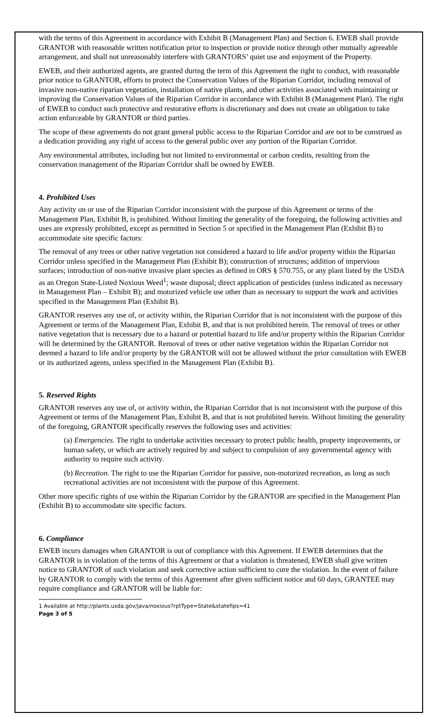with the terms of this Agreement in accordance with Exhibit B (Management Plan) and Section 6. EWEB shall provide GRANTOR with reasonable written notification prior to inspection or provide notice through other mutually agreeable arrangement, and shall not unreasonably interfere with GRANTORS’ quiet use and enjoyment of the Property.
EWEB, and their authorized agents, are granted during the term of this Agreement the right to conduct, with reasonable prior notice to GRANTOR, efforts to protect the Conservation Values of the Riparian Corridor, including removal of invasive non-native riparian vegetation, installation of native plants, and other activities associated with maintaining or improving the Conservation Values of the Riparian Corridor in accordance with Exhibit B (Management Plan). The right of EWEB to conduct such protective and restorative efforts is discretionary and does not create an obligation to take action enforceable by GRANTOR or third parties.
The scope of these agreements do not grant general public access to the Riparian Corridor and are not to be construed as a dedication providing any right of access to the general public over any portion of the Riparian Corridor.
Any environmental attributes, including but not limited to environmental or carbon credits, resulting from the conservation management of the Riparian Corridor shall be owned by EWEB.
4. Prohibited Uses
Any activity on or use of the Riparian Corridor inconsistent with the purpose of this Agreement or terms of the Management Plan, Exhibit B, is prohibited. Without limiting the generality of the foregoing, the following activities and uses are expressly prohibited, except as permitted in Section 5 or specified in the Management Plan (Exhibit B) to accommodate site specific factors:
The removal of any trees or other native vegetation not considered a hazard to life and/or property within the Riparian Corridor unless specified in the Management Plan (Exhibit B); construction of structures; addition of impervious surfaces; introduction of non-native invasive plant species as defined in ORS § 570.755, or any plant listed by the USDA as an Oregon State-Listed Noxious Weed<sup>1</sup>; waste disposal; direct application of pesticides (unless indicated as necessary in Management Plan – Exhibit B); and motorized vehicle use other than as necessary to support the work and activities specified in the Management Plan (Exhibit B).
GRANTOR reserves any use of, or activity within, the Riparian Corridor that is not inconsistent with the purpose of this Agreement or terms of the Management Plan, Exhibit B, and that is not prohibited herein. The removal of trees or other native vegetation that is necessary due to a hazard or potential hazard to life and/or property within the Riparian Corridor will be determined by the GRANTOR. Removal of trees or other native vegetation within the Riparian Corridor not deemed a hazard to life and/or property by the GRANTOR will not be allowed without the prior consultation with EWEB or its authorized agents, unless specified in the Management Plan (Exhibit B).
5. Reserved Rights
GRANTOR reserves any use of, or activity within, the Riparian Corridor that is not inconsistent with the purpose of this Agreement or terms of the Management Plan, Exhibit B, and that is not prohibited herein. Without limiting the generality of the foregoing, GRANTOR specifically reserves the following uses and activities:
(a) Emergencies. The right to undertake activities necessary to protect public health, property improvements, or human safety, or which are actively required by and subject to compulsion of any governmental agency with authority to require such activity.
(b) Recreation. The right to use the Riparian Corridor for passive, non-motorized recreation, as long as such recreational activities are not inconsistent with the purpose of this Agreement.
Other more specific rights of use within the Riparian Corridor by the GRANTOR are specified in the Management Plan (Exhibit B) to accommodate site specific factors.
6. Compliance
EWEB incurs damages when GRANTOR is out of compliance with this Agreement. If EWEB determines that the GRANTOR is in violation of the terms of this Agreement or that a violation is threatened, EWEB shall give written notice to GRANTOR of such violation and seek corrective action sufficient to cure the violation. In the event of failure by GRANTOR to comply with the terms of this Agreement after given sufficient notice and 60 days, GRANTEE may require compliance and GRANTOR will be liable for:
1 Available at http://plants.usda.gov/java/noxious?rptType=State&statefips=41
Page 3 of 5